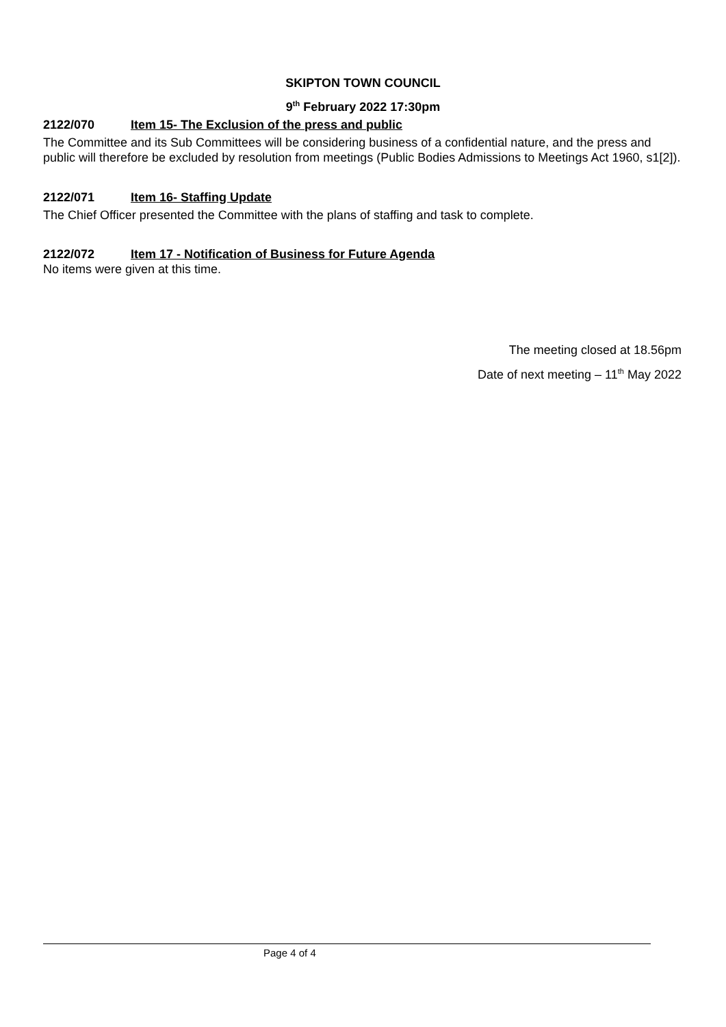SKIPTON TOWN COUNCIL
9<sup>th</sup> February 2022 17:30pm
2122/070 Item 15- The Exclusion of the press and public
The Committee and its Sub Committees will be considering business of a confidential nature, and the press and public will therefore be excluded by resolution from meetings (Public Bodies Admissions to Meetings Act 1960, s1[2]).
2122/071 Item 16- Staffing Update
The Chief Officer presented the Committee with the plans of staffing and task to complete.
2122/072 Item 17 - Notification of Business for Future Agenda
No items were given at this time.
The meeting closed at 18.56pm
Date of next meeting – 11<sup>th</sup> May 2022
Page 4 of 4